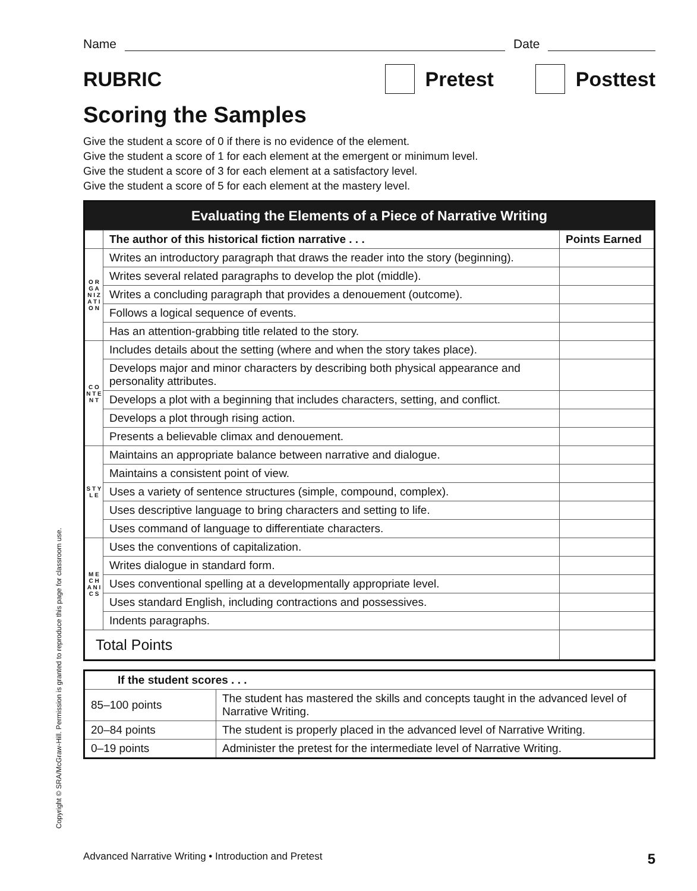Name Date
RUBRIC Pretest Posttest
Scoring the Samples
Give the student a score of 0 if there is no evidence of the element.
Give the student a score of 1 for each element at the emergent or minimum level.
Give the student a score of 3 for each element at a satisfactory level.
Give the student a score of 5 for each element at the mastery level.
| Evaluating the Elements of a Piece of Narrative Writing | | |
| --- | --- | --- |
| | The author of this historical fiction narrative . . . | Points Earned |
| O R G A N I Z A T I O N | Writes an introductory paragraph that draws the reader into the story (beginning). | |
| | Writes several related paragraphs to develop the plot (middle). | |
| | Writes a concluding paragraph that provides a denouement (outcome). | |
| | Follows a logical sequence of events. | |
| | Has an attention-grabbing title related to the story. | |
| C O N T E N T | Includes details about the setting (where and when the story takes place). | |
| | Develops major and minor characters by describing both physical appearance and personality attributes. | |
| | Develops a plot with a beginning that includes characters, setting, and conflict. | |
| | Develops a plot through rising action. | |
| | Presents a believable climax and denouement. | |
| S T Y L E | Maintains an appropriate balance between narrative and dialogue. | |
| | Maintains a consistent point of view. | |
| | Uses a variety of sentence structures (simple, compound, complex). | |
| | Uses descriptive language to bring characters and setting to life. | |
| | Uses command of language to differentiate characters. | |
| M E C H A N I C S | Uses the conventions of capitalization. | |
| | Writes dialogue in standard form. | |
| | Uses conventional spelling at a developmentally appropriate level. | |
| | Uses standard English, including contractions and possessives. | |
| | Indents paragraphs. | |
| Total Points | | |
| If the student scores . . . | |
| --- | --- |
| 85–100 points | The student has mastered the skills and concepts taught in the advanced level of Narrative Writing. |
| 20–84 points | The student is properly placed in the advanced level of Narrative Writing. |
| 0–19 points | Administer the pretest for the intermediate level of Narrative Writing. |
Copyright © SRA/McGraw-Hill. Permission is granted to reproduce this page for classroom use.
Advanced Narrative Writing • Introduction and Pretest 5